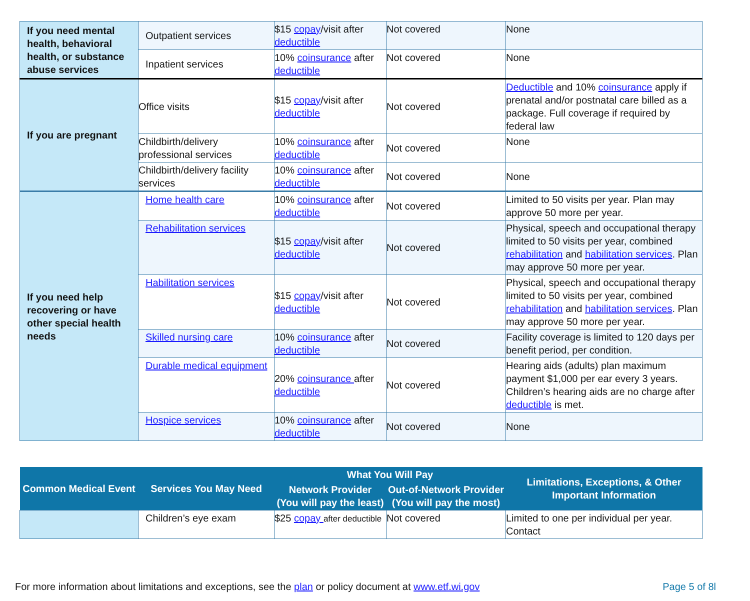| If you need mental health, behavioral health, or substance abuse services | Outpatient services | $15 copay /visit after deductible | Not covered | None |
| | Inpatient services | 10% coinsurance after deductible | Not covered | None |
| If you are pregnant | Office visits | $15 copay /visit after deductible | Not covered | Deductible and 10% coinsurance apply if prenatal and/or postnatal care billed as a package. Full coverage if required by federal law |
| | Childbirth/delivery professional services | 10% coinsurance after deductible | Not covered | None |
| | Childbirth/delivery facility services | 10% coinsurance after deductible | Not covered | None |
| If you need help recovering or have other special health needs | Home health care | 10% coinsurance after deductible | Not covered | Limited to 50 visits per year. Plan may approve 50 more per year. |
| | Rehabilitation services | $15 copay /visit after deductible | Not covered | Physical, speech and occupational therapy limited to 50 visits per year, combined rehabilitation and habilitation services . Plan may approve 50 more per year. |
| | Habilitation services | $15 copay /visit after deductible | Not covered | Physical, speech and occupational therapy limited to 50 visits per year, combined rehabilitation and habilitation services . Plan may approve 50 more per year. |
| | Skilled nursing care | 10% coinsurance after deductible | Not covered | Facility coverage is limited to 120 days per benefit period, per condition. |
| | Durable medical equipment | 20% coinsurance after deductible | Not covered | Hearing aids (adults) plan maximum payment $1,000 per ear every 3 years. Children’s hearing aids are no charge after deductible is met. |
| | Hospice services | 10% coinsurance after deductible | Not covered | None |
| Common Medical Event | Services You May Need | What You Will Pay | | Limitations, Exceptions, & Other Important Information |
| --- | --- | --- | --- | --- |
| | | Network Provider (You will pay the least) | Out-of-Network Provider (You will pay the most) | |
| | Children’s eye exam | $25 copay after deductible | Not covered | Limited to one per individual per year. Contact |
For more information about limitations and exceptions, see the plan or policy document at www.etf.wi.gov Page 5 of 8l